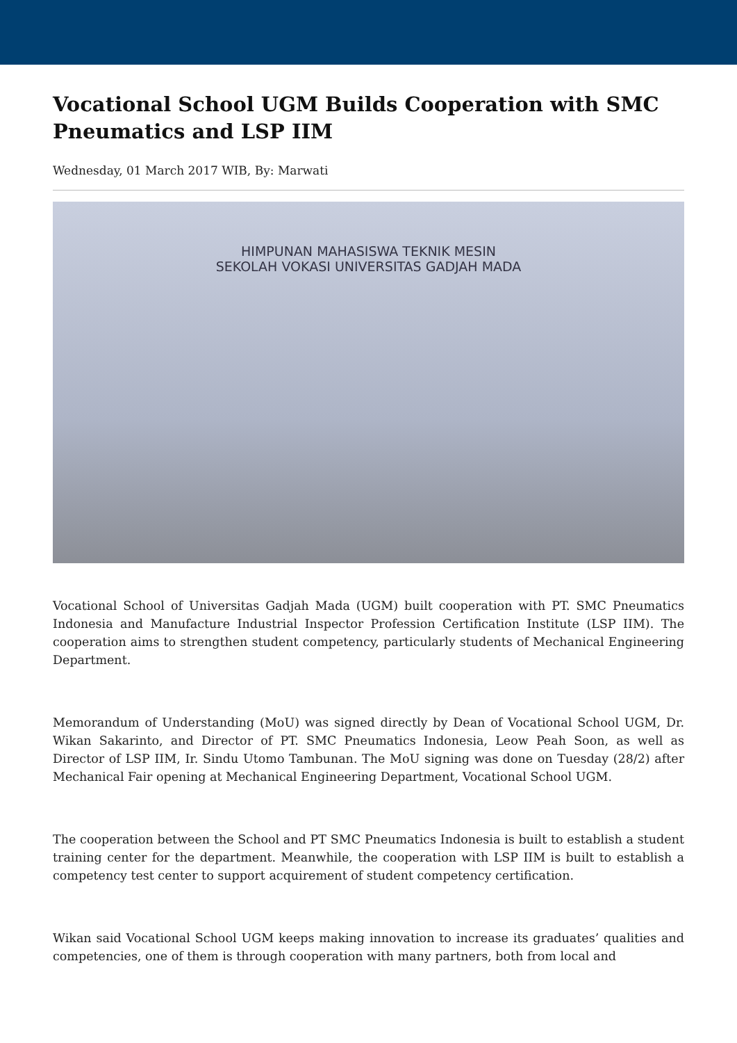Vocational School UGM Builds Cooperation with SMC Pneumatics and LSP IIM
Wednesday, 01 March 2017 WIB, By: Marwati
HIMPUNAN MAHASISWA TEKNIK MESIN
SEKOLAH VOKASI UNIVERSITAS GADJAH MADA
Vocational School of Universitas Gadjah Mada (UGM) built cooperation with PT. SMC Pneumatics Indonesia and Manufacture Industrial Inspector Profession Certification Institute (LSP IIM). The cooperation aims to strengthen student competency, particularly students of Mechanical Engineering Department.
Memorandum of Understanding (MoU) was signed directly by Dean of Vocational School UGM, Dr. Wikan Sakarinto, and Director of PT. SMC Pneumatics Indonesia, Leow Peah Soon, as well as Director of LSP IIM, Ir. Sindu Utomo Tambunan. The MoU signing was done on Tuesday (28/2) after Mechanical Fair opening at Mechanical Engineering Department, Vocational School UGM.
The cooperation between the School and PT SMC Pneumatics Indonesia is built to establish a student training center for the department. Meanwhile, the cooperation with LSP IIM is built to establish a competency test center to support acquirement of student competency certification.
Wikan said Vocational School UGM keeps making innovation to increase its graduates’ qualities and competencies, one of them is through cooperation with many partners, both from local and